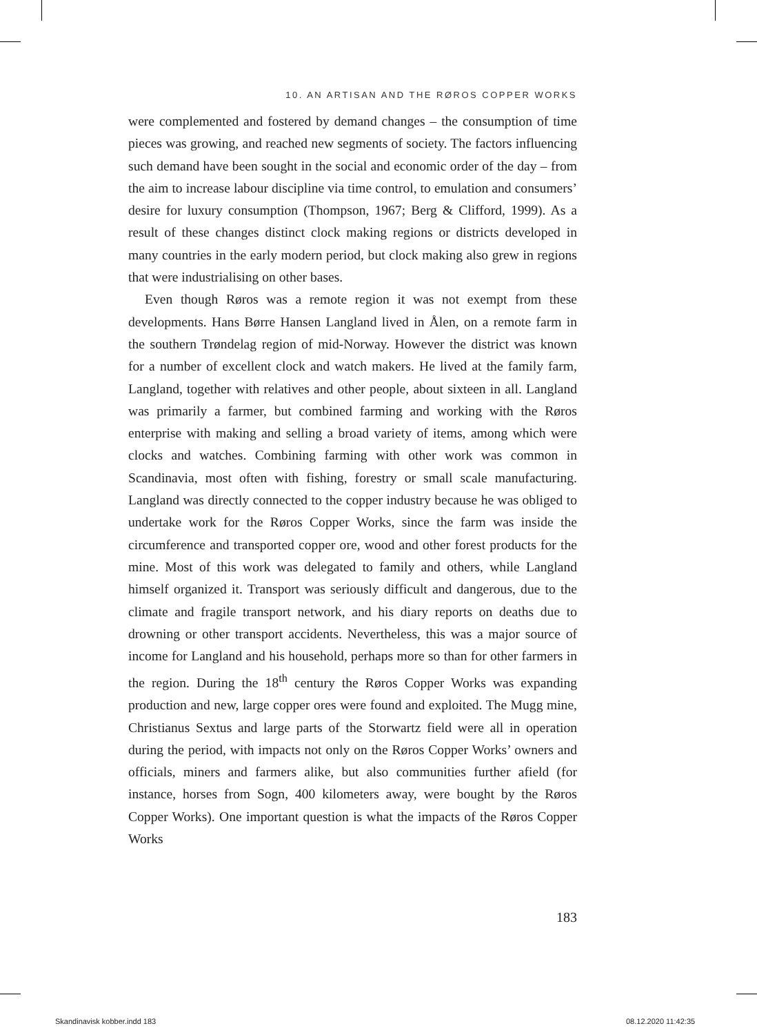10. AN ARTISAN AND THE RØROS COPPER WORKS
were complemented and fostered by demand changes – the consumption of time pieces was growing, and reached new segments of society. The factors influencing such demand have been sought in the social and economic order of the day – from the aim to increase labour discipline via time control, to emulation and consumers’ desire for luxury consumption (Thompson, 1967; Berg & Clifford, 1999). As a result of these changes distinct clock making regions or districts developed in many countries in the early modern period, but clock making also grew in regions that were industrialising on other bases.
Even though Røros was a remote region it was not exempt from these developments. Hans Børre Hansen Langland lived in Ålen, on a remote farm in the southern Trøndelag region of mid-Norway. However the district was known for a number of excellent clock and watch makers. He lived at the family farm, Langland, together with relatives and other people, about sixteen in all. Langland was primarily a farmer, but combined farming and working with the Røros enterprise with making and selling a broad variety of items, among which were clocks and watches. Combining farming with other work was common in Scandinavia, most often with fishing, forestry or small scale manufacturing. Langland was directly connected to the copper industry because he was obliged to undertake work for the Røros Copper Works, since the farm was inside the circumference and transported copper ore, wood and other forest products for the mine. Most of this work was delegated to family and others, while Langland himself organized it. Transport was seriously difficult and dangerous, due to the climate and fragile transport network, and his diary reports on deaths due to drowning or other transport accidents. Nevertheless, this was a major source of income for Langland and his household, perhaps more so than for other farmers in the region. During the 18<sup>th</sup> century the Røros Copper Works was expanding production and new, large copper ores were found and exploited. The Mugg mine, Christianus Sextus and large parts of the Storwartz field were all in operation during the period, with impacts not only on the Røros Copper Works’ owners and officials, miners and farmers alike, but also communities further afield (for instance, horses from Sogn, 400 kilometers away, were bought by the Røros Copper Works). One important question is what the impacts of the Røros Copper Works
183
Skandinavisk kobber.indd 183 08.12.2020 11:42:35